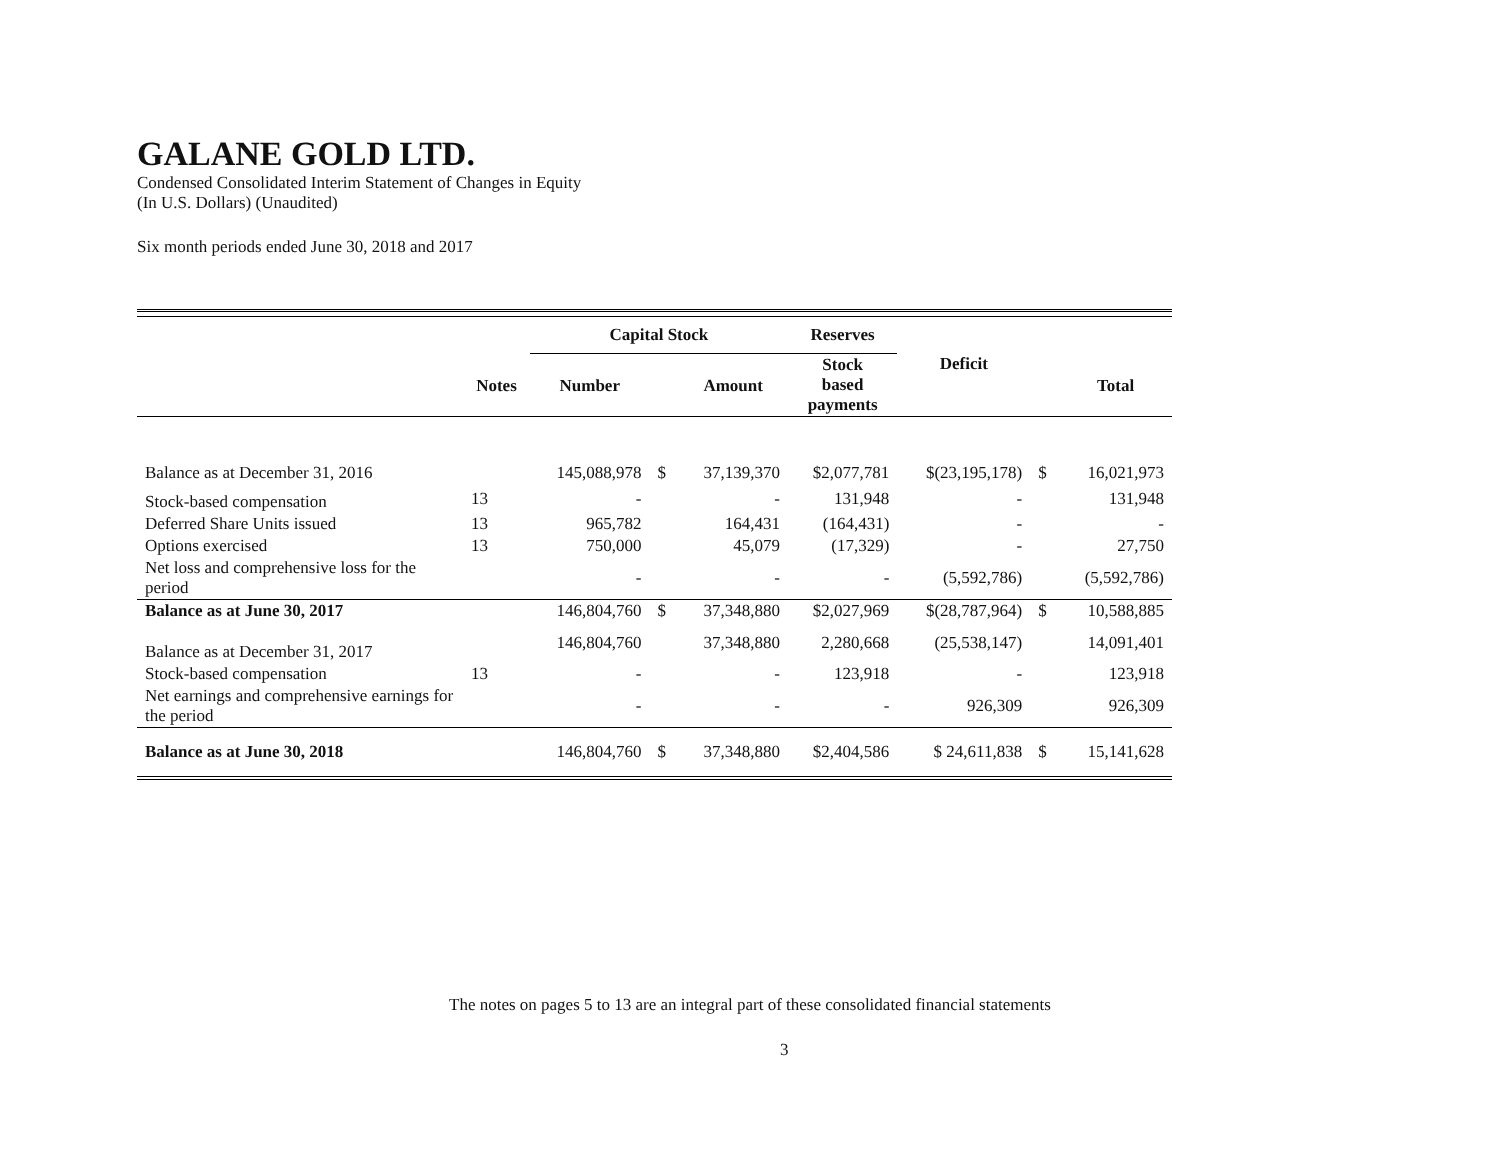GALANE GOLD LTD.
Condensed Consolidated Interim Statement of Changes in Equity
(In U.S. Dollars) (Unaudited)
Six month periods ended June 30, 2018 and 2017
| | | Capital Stock | | | Reserves | | | |
| --- | --- | --- | --- | --- | --- | --- | --- | --- |
| | Notes | Number | | Amount | Stock based payments | Deficit | | Total |
| Balance as at December 31, 2016 | | 145,088,978 | $ | 37,139,370 | $2,077,781 | $(23,195,178) | $ | 16,021,973 |
| Stock-based compensation | 13 | - | | - | 131,948 | - | | 131,948 |
| Deferred Share Units issued | 13 | 965,782 | | 164,431 | (164,431) | - | | - |
| Options exercised | 13 | 750,000 | | 45,079 | (17,329) | - | | 27,750 |
| Net loss and comprehensive loss for the period | | - | | - | - | (5,592,786) | | (5,592,786) |
| Balance as at June 30, 2017 | | 146,804,760 | $ | 37,348,880 | $2,027,969 | $(28,787,964) | $ | 10,588,885 |
| Balance as at December 31, 2017 | | 146,804,760 | | 37,348,880 | 2,280,668 | (25,538,147) | | 14,091,401 |
| Stock-based compensation | 13 | - | | - | 123,918 | - | | 123,918 |
| Net earnings and comprehensive earnings for the period | | - | | - | - | 926,309 | | 926,309 |
| Balance as at June 30, 2018 | | 146,804,760 | $ | 37,348,880 | $2,404,586 | $ 24,611,838 | $ | 15,141,628 |
The notes on pages 5 to 13 are an integral part of these consolidated financial statements
3